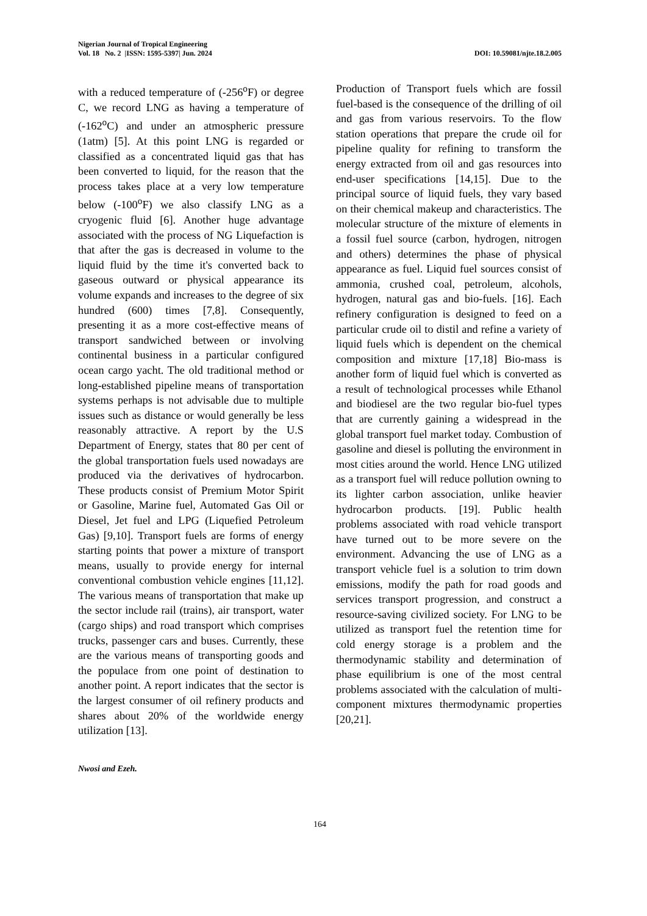Nigerian Journal of Tropical Engineering
Vol. 18 No. 2 |ISSN: 1595-5397| Jun. 2024 DOI: 10.59081/njte.18.2.005
with a reduced temperature of (-256<sup>o</sup>F) or degree C, we record LNG as having a temperature of (-162<sup>o</sup>C) and under an atmospheric pressure (1atm) [5]. At this point LNG is regarded or classified as a concentrated liquid gas that has been converted to liquid, for the reason that the process takes place at a very low temperature below (-100<sup>o</sup>F) we also classify LNG as a cryogenic fluid [6]. Another huge advantage associated with the process of NG Liquefaction is that after the gas is decreased in volume to the liquid fluid by the time it's converted back to gaseous outward or physical appearance its volume expands and increases to the degree of six hundred (600) times [7,8]. Consequently, presenting it as a more cost-effective means of transport sandwiched between or involving continental business in a particular configured ocean cargo yacht. The old traditional method or long-established pipeline means of transportation systems perhaps is not advisable due to multiple issues such as distance or would generally be less reasonably attractive. A report by the U.S Department of Energy, states that 80 per cent of the global transportation fuels used nowadays are produced via the derivatives of hydrocarbon. These products consist of Premium Motor Spirit or Gasoline, Marine fuel, Automated Gas Oil or Diesel, Jet fuel and LPG (Liquefied Petroleum Gas) [9,10]. Transport fuels are forms of energy starting points that power a mixture of transport means, usually to provide energy for internal conventional combustion vehicle engines [11,12]. The various means of transportation that make up the sector include rail (trains), air transport, water (cargo ships) and road transport which comprises trucks, passenger cars and buses. Currently, these are the various means of transporting goods and the populace from one point of destination to another point. A report indicates that the sector is the largest consumer of oil refinery products and shares about 20% of the worldwide energy utilization [13].
Production of Transport fuels which are fossil fuel-based is the consequence of the drilling of oil and gas from various reservoirs. To the flow station operations that prepare the crude oil for pipeline quality for refining to transform the energy extracted from oil and gas resources into end-user specifications [14,15]. Due to the principal source of liquid fuels, they vary based on their chemical makeup and characteristics. The molecular structure of the mixture of elements in a fossil fuel source (carbon, hydrogen, nitrogen and others) determines the phase of physical appearance as fuel. Liquid fuel sources consist of ammonia, crushed coal, petroleum, alcohols, hydrogen, natural gas and bio-fuels. [16]. Each refinery configuration is designed to feed on a particular crude oil to distil and refine a variety of liquid fuels which is dependent on the chemical composition and mixture [17,18] Bio-mass is another form of liquid fuel which is converted as a result of technological processes while Ethanol and biodiesel are the two regular bio-fuel types that are currently gaining a widespread in the global transport fuel market today. Combustion of gasoline and diesel is polluting the environment in most cities around the world. Hence LNG utilized as a transport fuel will reduce pollution owning to its lighter carbon association, unlike heavier hydrocarbon products. [19]. Public health problems associated with road vehicle transport have turned out to be more severe on the environment. Advancing the use of LNG as a transport vehicle fuel is a solution to trim down emissions, modify the path for road goods and services transport progression, and construct a resource-saving civilized society. For LNG to be utilized as transport fuel the retention time for cold energy storage is a problem and the thermodynamic stability and determination of phase equilibrium is one of the most central problems associated with the calculation of multi-component mixtures thermodynamic properties [20,21].
Nwosi and Ezeh.
164